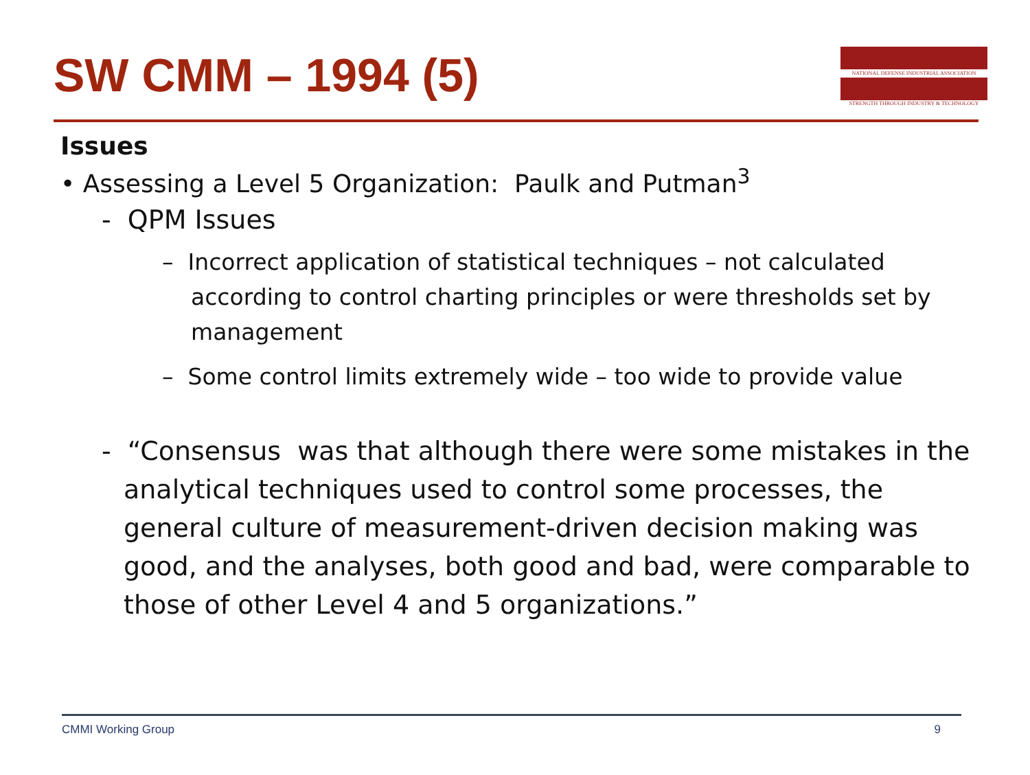SW CMM – 1994 (5)
NATIONAL DEFENSE INDUSTRIAL ASSOCIATION
STRENGTH THROUGH INDUSTRY & TECHNOLOGY
Issues
• Assessing a Level 5 Organization: Paulk and Putman<sup>3</sup>
- QPM Issues
– Incorrect application of statistical techniques – not calculated according to control charting principles or were thresholds set by management
– Some control limits extremely wide – too wide to provide value
- “Consensus was that although there were some mistakes in the analytical techniques used to control some processes, the general culture of measurement-driven decision making was good, and the analyses, both good and bad, were comparable to those of other Level 4 and 5 organizations.”
CMMI Working Group 9